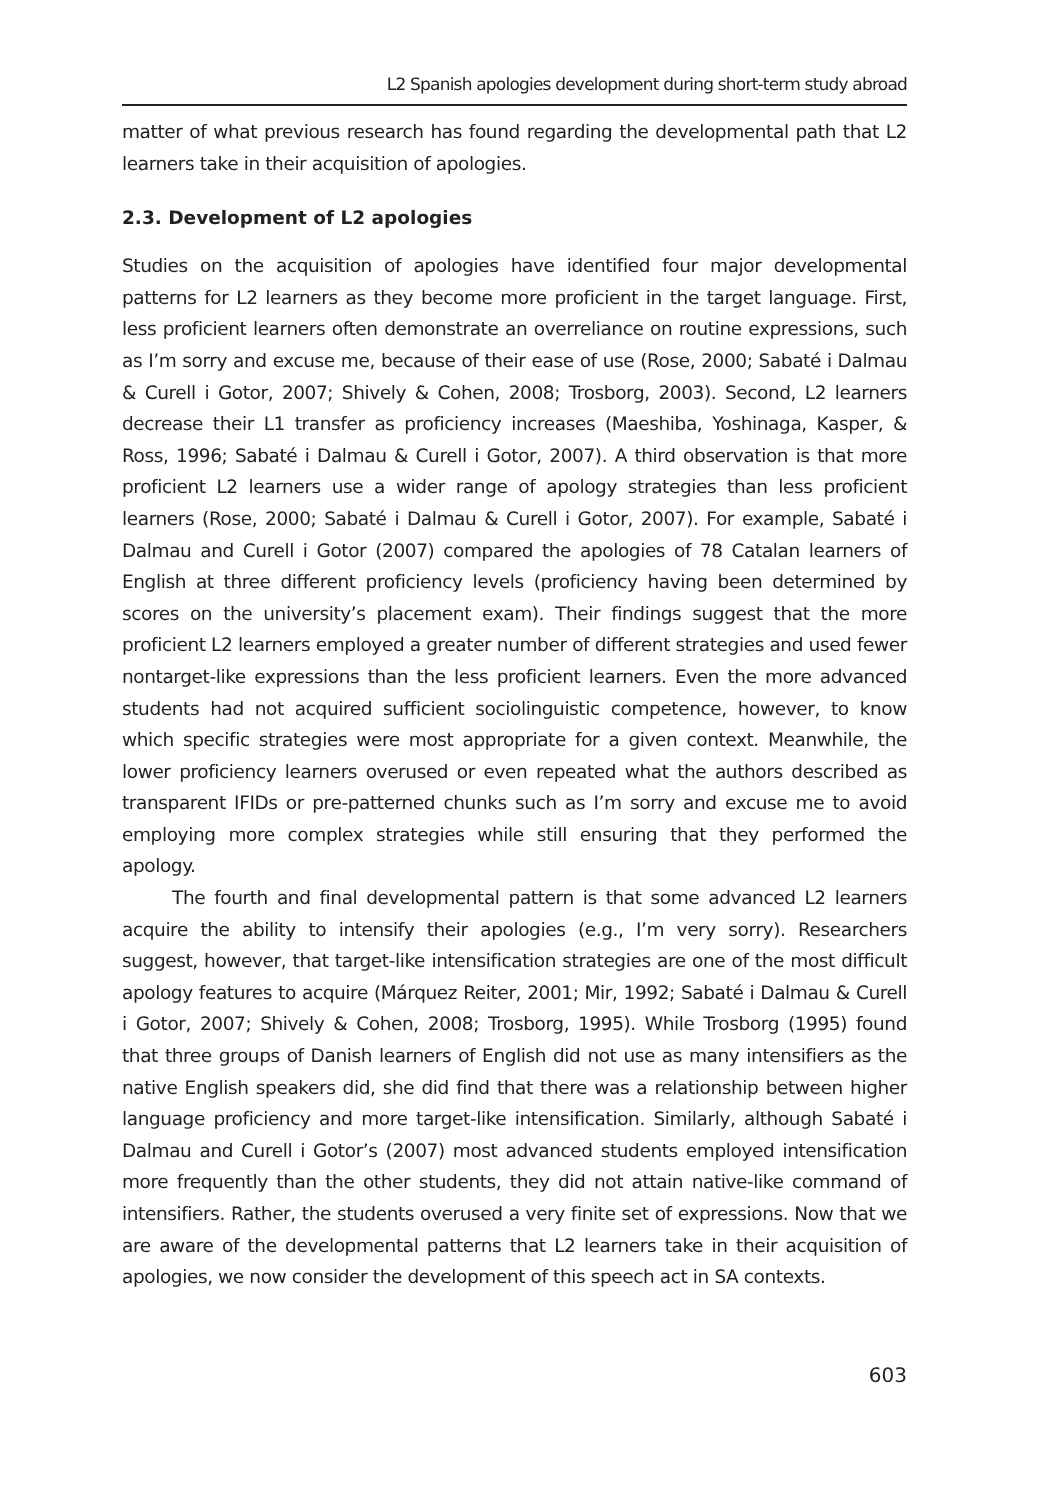L2 Spanish apologies development during short-term study abroad
matter of what previous research has found regarding the developmental path that L2 learners take in their acquisition of apologies.
2.3. Development of L2 apologies
Studies on the acquisition of apologies have identified four major developmental patterns for L2 learners as they become more proficient in the target language. First, less proficient learners often demonstrate an overreliance on routine expressions, such as I’m sorry and excuse me, because of their ease of use (Rose, 2000; Sabaté i Dalmau & Curell i Gotor, 2007; Shively & Cohen, 2008; Trosborg, 2003). Second, L2 learners decrease their L1 transfer as proficiency increases (Maeshiba, Yoshinaga, Kasper, & Ross, 1996; Sabaté i Dalmau & Curell i Gotor, 2007). A third observation is that more proficient L2 learners use a wider range of apology strategies than less proficient learners (Rose, 2000; Sabaté i Dalmau & Curell i Gotor, 2007). For example, Sabaté i Dalmau and Curell i Gotor (2007) compared the apologies of 78 Catalan learners of English at three different proficiency levels (proficiency having been determined by scores on the university’s placement exam). Their findings suggest that the more proficient L2 learners employed a greater number of different strategies and used fewer nontarget-like expressions than the less proficient learners. Even the more advanced students had not acquired sufficient sociolinguistic competence, however, to know which specific strategies were most appropriate for a given context. Meanwhile, the lower proficiency learners overused or even repeated what the authors described as transparent IFIDs or pre-patterned chunks such as I’m sorry and excuse me to avoid employing more complex strategies while still ensuring that they performed the apology.
The fourth and final developmental pattern is that some advanced L2 learners acquire the ability to intensify their apologies (e.g., I’m very sorry). Researchers suggest, however, that target-like intensification strategies are one of the most difficult apology features to acquire (Márquez Reiter, 2001; Mir, 1992; Sabaté i Dalmau & Curell i Gotor, 2007; Shively & Cohen, 2008; Trosborg, 1995). While Trosborg (1995) found that three groups of Danish learners of English did not use as many intensifiers as the native English speakers did, she did find that there was a relationship between higher language proficiency and more target-like intensification. Similarly, although Sabaté i Dalmau and Curell i Gotor’s (2007) most advanced students employed intensification more frequently than the other students, they did not attain native-like command of intensifiers. Rather, the students overused a very finite set of expressions. Now that we are aware of the developmental patterns that L2 learners take in their acquisition of apologies, we now consider the development of this speech act in SA contexts.
603